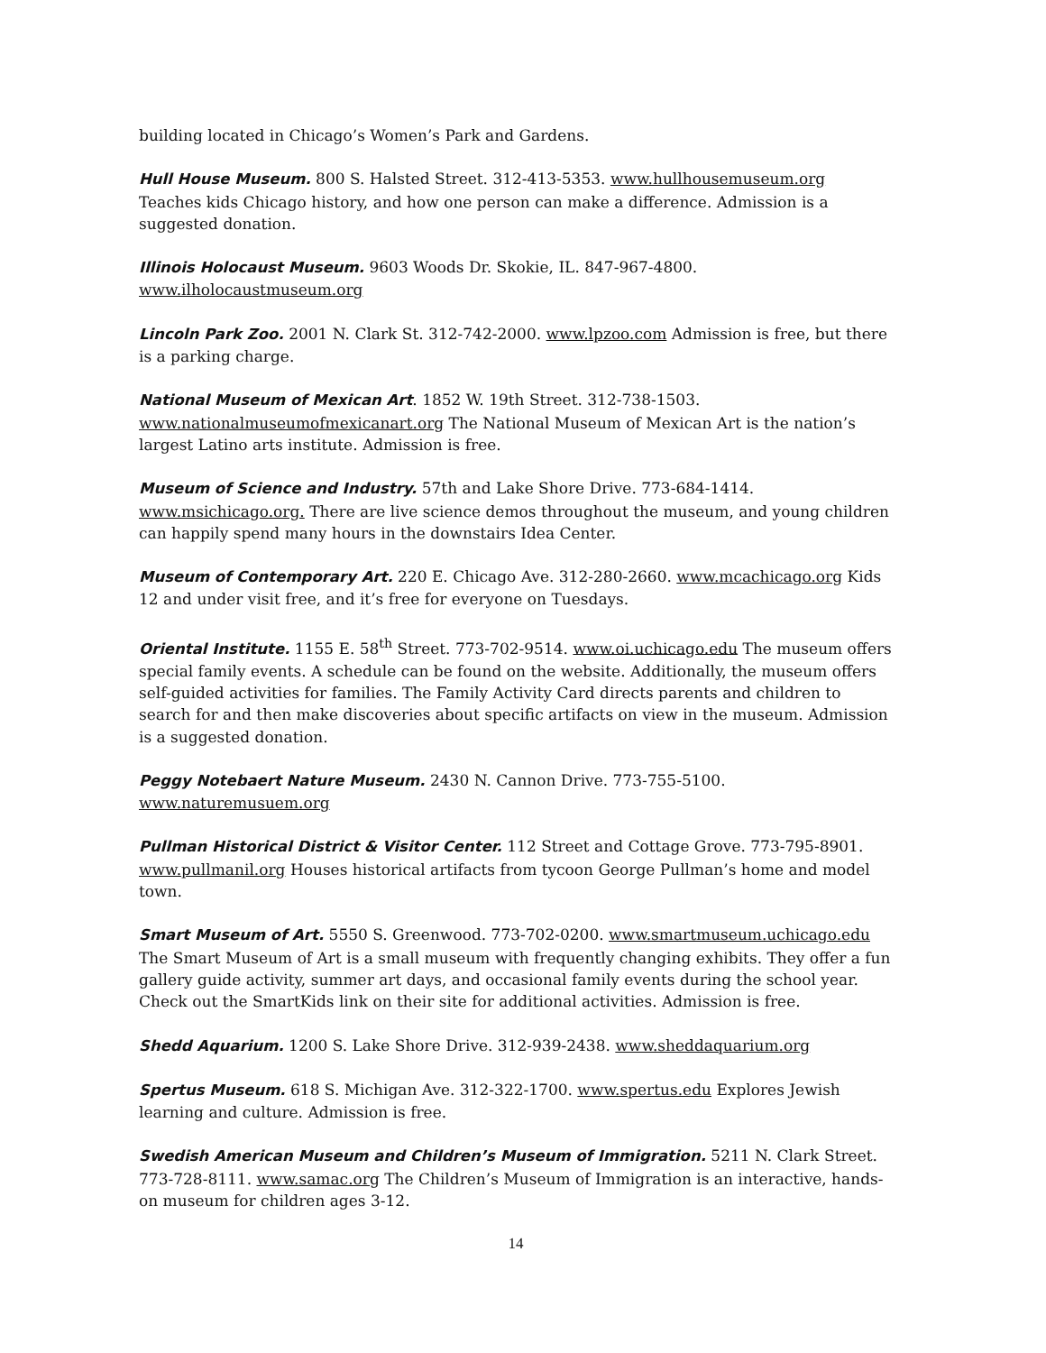building located in Chicago’s Women’s Park and Gardens.
Hull House Museum. 800 S. Halsted Street. 312-413-5353. www.hullhousemuseum.org Teaches kids Chicago history, and how one person can make a difference. Admission is a suggested donation.
Illinois Holocaust Museum. 9603 Woods Dr. Skokie, IL. 847-967-4800. www.ilholocaustmuseum.org
Lincoln Park Zoo. 2001 N. Clark St. 312-742-2000. www.lpzoo.com Admission is free, but there is a parking charge.
National Museum of Mexican Art. 1852 W. 19th Street. 312-738-1503. www.nationalmuseumofmexicanart.org The National Museum of Mexican Art is the nation’s largest Latino arts institute. Admission is free.
Museum of Science and Industry. 57th and Lake Shore Drive. 773-684-1414. www.msichicago.org. There are live science demos throughout the museum, and young children can happily spend many hours in the downstairs Idea Center.
Museum of Contemporary Art. 220 E. Chicago Ave. 312-280-2660. www.mcachicago.org Kids 12 and under visit free, and it’s free for everyone on Tuesdays.
Oriental Institute. 1155 E. 58<sup>th</sup> Street. 773-702-9514. www.oi.uchicago.edu The museum offers special family events. A schedule can be found on the website. Additionally, the museum offers self-guided activities for families. The Family Activity Card directs parents and children to search for and then make discoveries about specific artifacts on view in the museum. Admission is a suggested donation.
Peggy Notebaert Nature Museum. 2430 N. Cannon Drive. 773-755-5100. www.naturemusuem.org
Pullman Historical District & Visitor Center. 112 Street and Cottage Grove. 773-795-8901. www.pullmanil.org Houses historical artifacts from tycoon George Pullman’s home and model town.
Smart Museum of Art. 5550 S. Greenwood. 773-702-0200. www.smartmuseum.uchicago.edu The Smart Museum of Art is a small museum with frequently changing exhibits. They offer a fun gallery guide activity, summer art days, and occasional family events during the school year. Check out the SmartKids link on their site for additional activities. Admission is free.
Shedd Aquarium. 1200 S. Lake Shore Drive. 312-939-2438. www.sheddaquarium.org
Spertus Museum. 618 S. Michigan Ave. 312-322-1700. www.spertus.edu Explores Jewish learning and culture. Admission is free.
Swedish American Museum and Children’s Museum of Immigration. 5211 N. Clark Street. 773-728-8111. www.samac.org The Children’s Museum of Immigration is an interactive, hands-on museum for children ages 3-12.
14